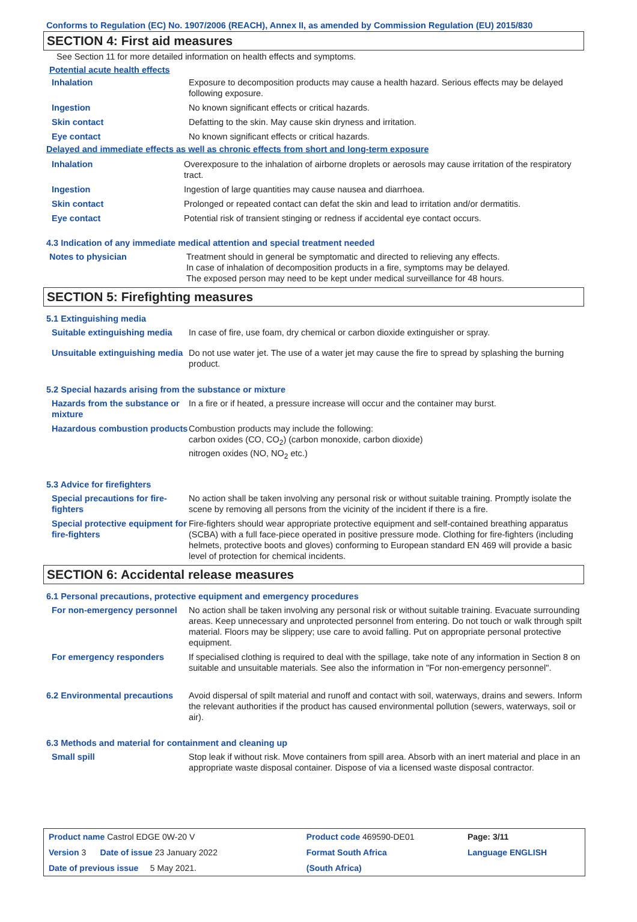Conforms to Regulation (EC) No. 1907/2006 (REACH), Annex II, as amended by Commission Regulation (EU) 2015/830
SECTION 4: First aid measures
See Section 11 for more detailed information on health effects and symptoms.
Potential acute health effects
| Inhalation | Exposure to decomposition products may cause a health hazard. Serious effects may be delayed following exposure. |
| Ingestion | No known significant effects or critical hazards. |
| Skin contact | Defatting to the skin. May cause skin dryness and irritation. |
| Eye contact | No known significant effects or critical hazards. |
Delayed and immediate effects as well as chronic effects from short and long-term exposure
| Inhalation | Overexposure to the inhalation of airborne droplets or aerosols may cause irritation of the respiratory tract. |
| Ingestion | Ingestion of large quantities may cause nausea and diarrhoea. |
| Skin contact | Prolonged or repeated contact can defat the skin and lead to irritation and/or dermatitis. |
| Eye contact | Potential risk of transient stinging or redness if accidental eye contact occurs. |
4.3 Indication of any immediate medical attention and special treatment needed
| Notes to physician | Treatment should in general be symptomatic and directed to relieving any effects. In case of inhalation of decomposition products in a fire, symptoms may be delayed. The exposed person may need to be kept under medical surveillance for 48 hours. |
SECTION 5: Firefighting measures
5.1 Extinguishing media
| Suitable extinguishing media | In case of fire, use foam, dry chemical or carbon dioxide extinguisher or spray. |
| Unsuitable extinguishing media | Do not use water jet. The use of a water jet may cause the fire to spread by splashing the burning product. |
5.2 Special hazards arising from the substance or mixture
| Hazards from the substance or mixture | In a fire or if heated, a pressure increase will occur and the container may burst. |
| Hazardous combustion products | Combustion products may include the following: carbon oxides (CO, CO<sub>2</sub>) (carbon monoxide, carbon dioxide) nitrogen oxides (NO, NO<sub>2</sub> etc.) |
5.3 Advice for firefighters
| Special precautions for fire-fighters | No action shall be taken involving any personal risk or without suitable training. Promptly isolate the scene by removing all persons from the vicinity of the incident if there is a fire. |
| Special protective equipment for fire-fighters | Fire-fighters should wear appropriate protective equipment and self-contained breathing apparatus (SCBA) with a full face-piece operated in positive pressure mode. Clothing for fire-fighters (including helmets, protective boots and gloves) conforming to European standard EN 469 will provide a basic level of protection for chemical incidents. |
SECTION 6: Accidental release measures
6.1 Personal precautions, protective equipment and emergency procedures
| For non-emergency personnel | No action shall be taken involving any personal risk or without suitable training. Evacuate surrounding areas. Keep unnecessary and unprotected personnel from entering. Do not touch or walk through spilt material. Floors may be slippery; use care to avoid falling. Put on appropriate personal protective equipment. |
| For emergency responders | If specialised clothing is required to deal with the spillage, take note of any information in Section 8 on suitable and unsuitable materials. See also the information in "For non-emergency personnel". |
| 6.2 Environmental precautions | Avoid dispersal of spilt material and runoff and contact with soil, waterways, drains and sewers. Inform the relevant authorities if the product has caused environmental pollution (sewers, waterways, soil or air). |
6.3 Methods and material for containment and cleaning up
| Small spill | Stop leak if without risk. Move containers from spill area. Absorb with an inert material and place in an appropriate waste disposal container. Dispose of via a licensed waste disposal contractor. |
| Product name Castrol EDGE 0W-20 V | | Product code 469590-DE01 | Page: 3/11 |
| Version 3 Date of issue 23 January 2022 | | Format South Africa | Language ENGLISH |
| Date of previous issue 5 May 2021. | | (South Africa) | |